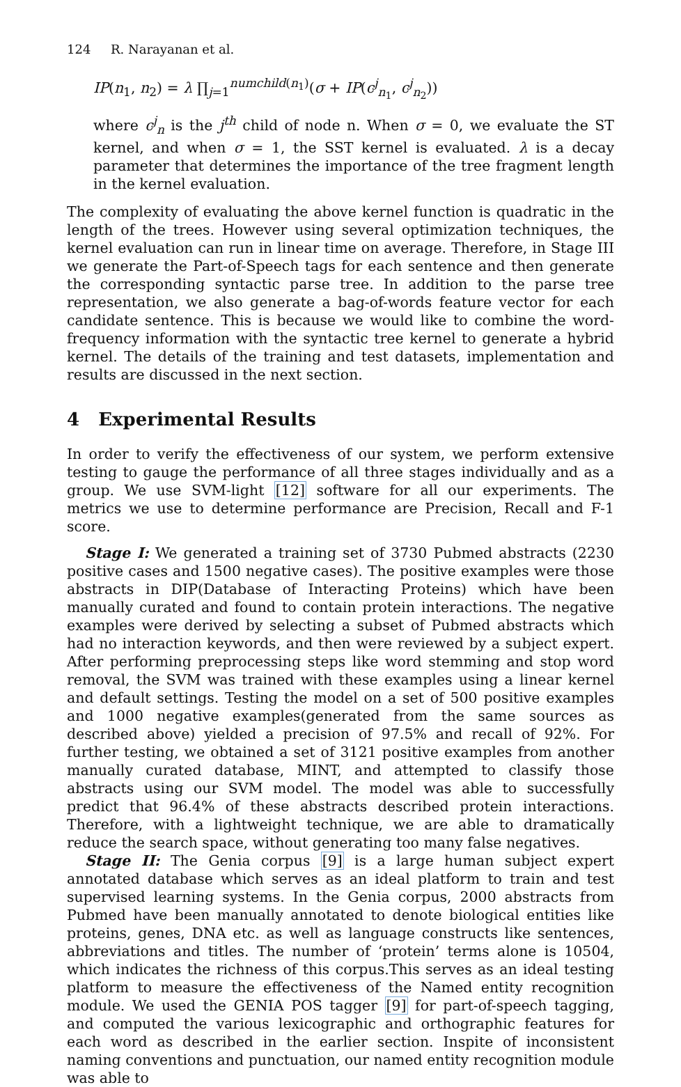124 R. Narayanan et al.
IP(n<sub>1</sub>, n<sub>2</sub>) = λ ∏<sub>j=1</sub><sup>numchild(n<sub>1</sub>)</sup>(σ + IP(c<sup>j</sup><sub>n<sub>1</sub></sub>, c<sup>j</sup><sub>n<sub>2</sub></sub>))
where c<sup>j</sup><sub>n</sub> is the j<sup>th</sup> child of node n. When σ = 0, we evaluate the ST kernel, and when σ = 1, the SST kernel is evaluated. λ is a decay parameter that determines the importance of the tree fragment length in the kernel evaluation.
The complexity of evaluating the above kernel function is quadratic in the length of the trees. However using several optimization techniques, the kernel evaluation can run in linear time on average. Therefore, in Stage III we generate the Part-of-Speech tags for each sentence and then generate the corresponding syntactic parse tree. In addition to the parse tree representation, we also generate a bag-of-words feature vector for each candidate sentence. This is because we would like to combine the word-frequency information with the syntactic tree kernel to generate a hybrid kernel. The details of the training and test datasets, implementation and results are discussed in the next section.
4 Experimental Results
In order to verify the effectiveness of our system, we perform extensive testing to gauge the performance of all three stages individually and as a group. We use SVM-light [12] software for all our experiments. The metrics we use to determine performance are Precision, Recall and F-1 score.
Stage I: We generated a training set of 3730 Pubmed abstracts (2230 positive cases and 1500 negative cases). The positive examples were those abstracts in DIP(Database of Interacting Proteins) which have been manually curated and found to contain protein interactions. The negative examples were derived by selecting a subset of Pubmed abstracts which had no interaction keywords, and then were reviewed by a subject expert. After performing preprocessing steps like word stemming and stop word removal, the SVM was trained with these examples using a linear kernel and default settings. Testing the model on a set of 500 positive examples and 1000 negative examples(generated from the same sources as described above) yielded a precision of 97.5% and recall of 92%. For further testing, we obtained a set of 3121 positive examples from another manually curated database, MINT, and attempted to classify those abstracts using our SVM model. The model was able to successfully predict that 96.4% of these abstracts described protein interactions. Therefore, with a lightweight technique, we are able to dramatically reduce the search space, without generating too many false negatives.
Stage II: The Genia corpus [9] is a large human subject expert annotated database which serves as an ideal platform to train and test supervised learning systems. In the Genia corpus, 2000 abstracts from Pubmed have been manually annotated to denote biological entities like proteins, genes, DNA etc. as well as language constructs like sentences, abbreviations and titles. The number of ‘protein’ terms alone is 10504, which indicates the richness of this corpus.This serves as an ideal testing platform to measure the effectiveness of the Named entity recognition module. We used the GENIA POS tagger [9] for part-of-speech tagging, and computed the various lexicographic and orthographic features for each word as described in the earlier section. Inspite of inconsistent naming conventions and punctuation, our named entity recognition module was able to